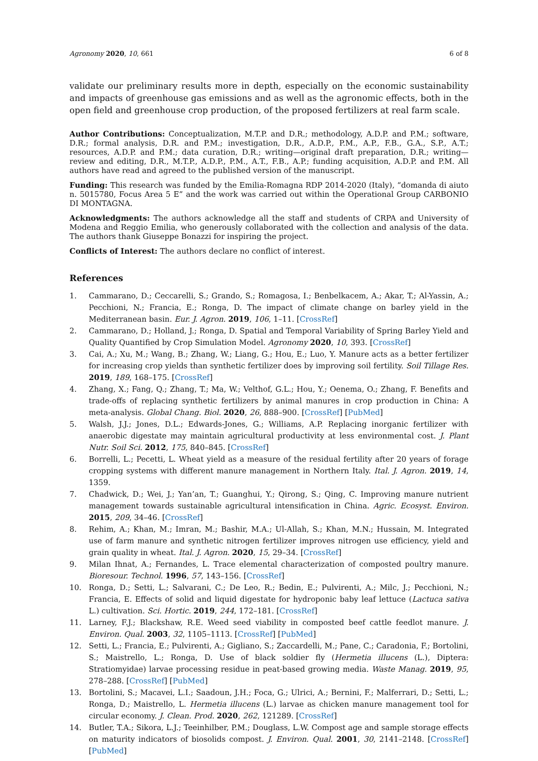Agronomy 2020, 10, 661 6 of 8
validate our preliminary results more in depth, especially on the economic sustainability and impacts of greenhouse gas emissions and as well as the agronomic effects, both in the open field and greenhouse crop production, of the proposed fertilizers at real farm scale.
Author Contributions: Conceptualization, M.T.P. and D.R.; methodology, A.D.P. and P.M.; software, D.R.; formal analysis, D.R. and P.M.; investigation, D.R., A.D.P., P.M., A.P., F.B., G.A., S.P., A.T.; resources, A.D.P. and P.M.; data curation, D.R.; writing—original draft preparation, D.R.; writing—review and editing, D.R., M.T.P., A.D.P., P.M., A.T., F.B., A.P.; funding acquisition, A.D.P. and P.M. All authors have read and agreed to the published version of the manuscript.
Funding: This research was funded by the Emilia-Romagna RDP 2014-2020 (Italy), “domanda di aiuto n. 5015780, Focus Area 5 E” and the work was carried out within the Operational Group CARBONIO DI MONTAGNA.
Acknowledgments: The authors acknowledge all the staff and students of CRPA and University of Modena and Reggio Emilia, who generously collaborated with the collection and analysis of the data. The authors thank Giuseppe Bonazzi for inspiring the project.
Conflicts of Interest: The authors declare no conflict of interest.
References
1. Cammarano, D.; Ceccarelli, S.; Grando, S.; Romagosa, I.; Benbelkacem, A.; Akar, T.; Al-Yassin, A.; Pecchioni, N.; Francia, E.; Ronga, D. The impact of climate change on barley yield in the Mediterranean basin. Eur. J. Agron. 2019, 106, 1–11. [CrossRef]
2. Cammarano, D.; Holland, J.; Ronga, D. Spatial and Temporal Variability of Spring Barley Yield and Quality Quantified by Crop Simulation Model. Agronomy 2020, 10, 393. [CrossRef]
3. Cai, A.; Xu, M.; Wang, B.; Zhang, W.; Liang, G.; Hou, E.; Luo, Y. Manure acts as a better fertilizer for increasing crop yields than synthetic fertilizer does by improving soil fertility. Soil Tillage Res. 2019, 189, 168–175. [CrossRef]
4. Zhang, X.; Fang, Q.; Zhang, T.; Ma, W.; Velthof, G.L.; Hou, Y.; Oenema, O.; Zhang, F. Benefits and trade-offs of replacing synthetic fertilizers by animal manures in crop production in China: A meta-analysis. Global Chang. Biol. 2020, 26, 888–900. [CrossRef] [PubMed]
5. Walsh, J.J.; Jones, D.L.; Edwards-Jones, G.; Williams, A.P. Replacing inorganic fertilizer with anaerobic digestate may maintain agricultural productivity at less environmental cost. J. Plant Nutr. Soil Sci. 2012, 175, 840–845. [CrossRef]
6. Borrelli, L.; Pecetti, L. Wheat yield as a measure of the residual fertility after 20 years of forage cropping systems with different manure management in Northern Italy. Ital. J. Agron. 2019, 14, 1359.
7. Chadwick, D.; Wei, J.; Yan’an, T.; Guanghui, Y.; Qirong, S.; Qing, C. Improving manure nutrient management towards sustainable agricultural intensification in China. Agric. Ecosyst. Environ. 2015, 209, 34–46. [CrossRef]
8. Rehim, A.; Khan, M.; Imran, M.; Bashir, M.A.; Ul-Allah, S.; Khan, M.N.; Hussain, M. Integrated use of farm manure and synthetic nitrogen fertilizer improves nitrogen use efficiency, yield and grain quality in wheat. Ital. J. Agron. 2020, 15, 29–34. [CrossRef]
9. Milan Ihnat, A.; Fernandes, L. Trace elemental characterization of composted poultry manure. Bioresour. Technol. 1996, 57, 143–156. [CrossRef]
10. Ronga, D.; Setti, L.; Salvarani, C.; De Leo, R.; Bedin, E.; Pulvirenti, A.; Milc, J.; Pecchioni, N.; Francia, E. Effects of solid and liquid digestate for hydroponic baby leaf lettuce (Lactuca sativa L.) cultivation. Sci. Hortic. 2019, 244, 172–181. [CrossRef]
11. Larney, F.J.; Blackshaw, R.E. Weed seed viability in composted beef cattle feedlot manure. J. Environ. Qual. 2003, 32, 1105–1113. [CrossRef] [PubMed]
12. Setti, L.; Francia, E.; Pulvirenti, A.; Gigliano, S.; Zaccardelli, M.; Pane, C.; Caradonia, F.; Bortolini, S.; Maistrello, L.; Ronga, D. Use of black soldier fly (Hermetia illucens (L.), Diptera: Stratiomyidae) larvae processing residue in peat-based growing media. Waste Manag. 2019, 95, 278–288. [CrossRef] [PubMed]
13. Bortolini, S.; Macavei, L.I.; Saadoun, J.H.; Foca, G.; Ulrici, A.; Bernini, F.; Malferrari, D.; Setti, L.; Ronga, D.; Maistrello, L. Hermetia illucens (L.) larvae as chicken manure management tool for circular economy. J. Clean. Prod. 2020, 262, 121289. [CrossRef]
14. Butler, T.A.; Sikora, L.J.; Teeinhilber, P.M.; Douglass, L.W. Compost age and sample storage effects on maturity indicators of biosolids compost. J. Environ. Qual. 2001, 30, 2141–2148. [CrossRef] [PubMed]